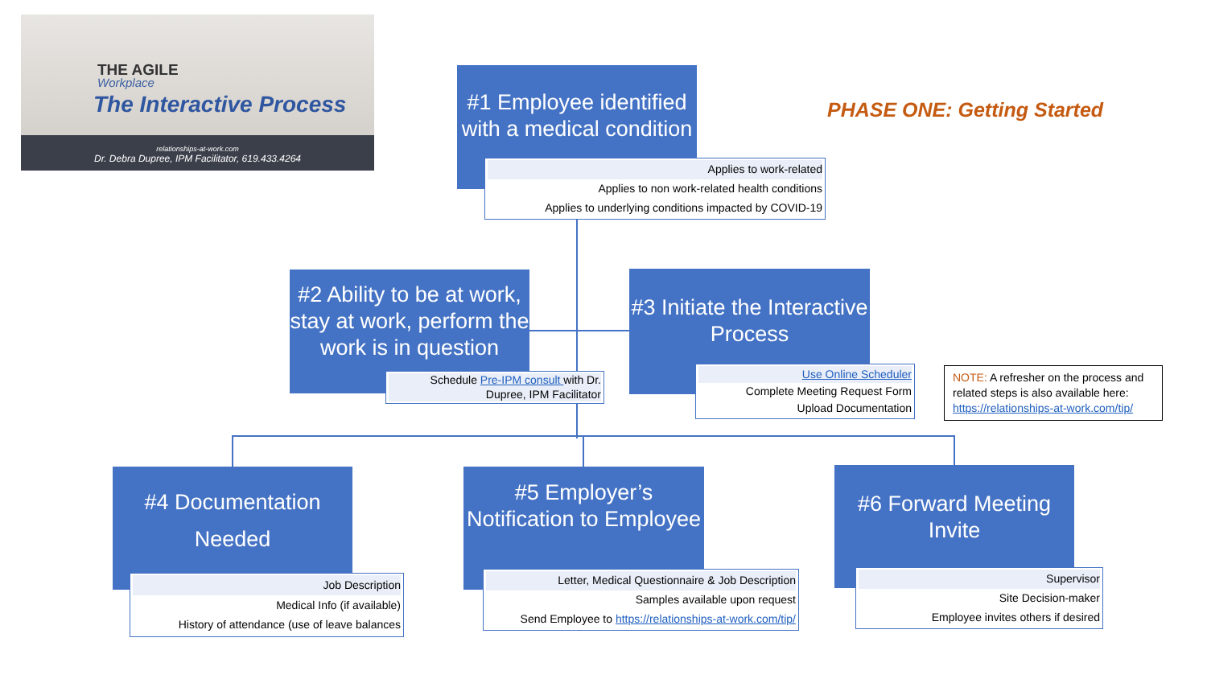THE AGILE
Workplace
The Interactive Process
relationships-at-work.com
Dr. Debra Dupree, IPM Facilitator, 619.433.4264
PHASE ONE: Getting Started
#1 Employee identified with a medical condition
Applies to work-related
Applies to non work-related health conditions
Applies to underlying conditions impacted by COVID-19
#2 Ability to be at work, stay at work, perform the work is in question
Schedule Pre-IPM consult with Dr. Dupree, IPM Facilitator
#3 Initiate the Interactive Process
Use Online Scheduler
Complete Meeting Request Form
Upload Documentation
NOTE: A refresher on the process and related steps is also available here: https://relationships-at-work.com/tip/
#4 Documentation
Needed
Job Description
Medical Info (if available)
History of attendance (use of leave balances
#5 Employer’s Notification to Employee
Letter, Medical Questionnaire & Job Description
Samples available upon request
Send Employee to https://relationships-at-work.com/tip/
#6 Forward Meeting Invite
Supervisor
Site Decision-maker
Employee invites others if desired